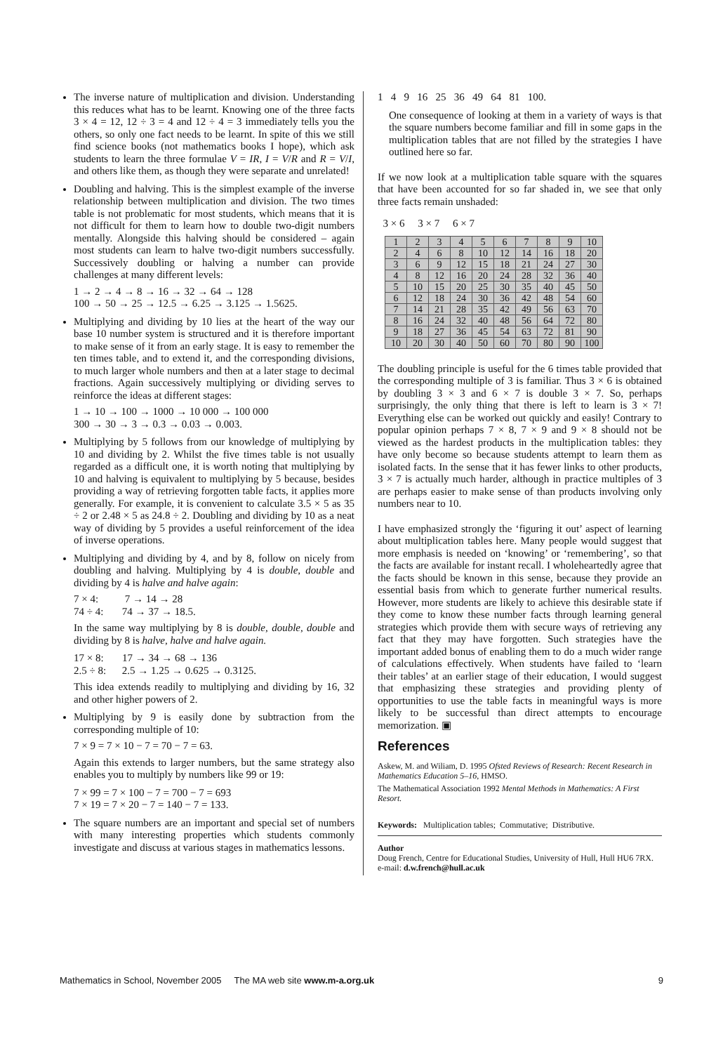The inverse nature of multiplication and division. Understanding this reduces what has to be learnt. Knowing one of the three facts 3 × 4 = 12, 12 ÷ 3 = 4 and 12 ÷ 4 = 3 immediately tells you the others, so only one fact needs to be learnt. In spite of this we still find science books (not mathematics books I hope), which ask students to learn the three formulae V = IR, I = V/R and R = V/I, and others like them, as though they were separate and unrelated!
Doubling and halving. This is the simplest example of the inverse relationship between multiplication and division. The two times table is not problematic for most students, which means that it is not difficult for them to learn how to double two-digit numbers mentally. Alongside this halving should be considered – again most students can learn to halve two-digit numbers successfully. Successively doubling or halving a number can provide challenges at many different levels:
1 → 2 → 4 → 8 → 16 → 32 → 64 → 128
100 → 50 → 25 → 12.5 → 6.25 → 3.125 → 1.5625.
Multiplying and dividing by 10 lies at the heart of the way our base 10 number system is structured and it is therefore important to make sense of it from an early stage. It is easy to remember the ten times table, and to extend it, and the corresponding divisions, to much larger whole numbers and then at a later stage to decimal fractions. Again successively multiplying or dividing serves to reinforce the ideas at different stages:
1 → 10 → 100 → 1000 → 10 000 → 100 000
300 → 30 → 3 → 0.3 → 0.03 → 0.003.
Multiplying by 5 follows from our knowledge of multiplying by 10 and dividing by 2. Whilst the five times table is not usually regarded as a difficult one, it is worth noting that multiplying by 10 and halving is equivalent to multiplying by 5 because, besides providing a way of retrieving forgotten table facts, it applies more generally. For example, it is convenient to calculate 3.5 × 5 as 35 ÷ 2 or 2.48 × 5 as 24.8 ÷ 2. Doubling and dividing by 10 as a neat way of dividing by 5 provides a useful reinforcement of the idea of inverse operations.
Multiplying and dividing by 4, and by 8, follow on nicely from doubling and halving. Multiplying by 4 is double, double and dividing by 4 is halve and halve again:
7 × 4: 7 → 14 → 28
74 ÷ 4: 74 → 37 → 18.5.
In the same way multiplying by 8 is double, double, double and dividing by 8 is halve, halve and halve again.
17 × 8: 17 → 34 → 68 → 136
2.5 ÷ 8: 2.5 → 1.25 → 0.625 → 0.3125.
This idea extends readily to multiplying and dividing by 16, 32 and other higher powers of 2.
Multiplying by 9 is easily done by subtraction from the corresponding multiple of 10:
7 × 9 = 7 × 10 − 7 = 70 − 7 = 63.
Again this extends to larger numbers, but the same strategy also enables you to multiply by numbers like 99 or 19:
7 × 99 = 7 × 100 − 7 = 700 − 7 = 693
7 × 19 = 7 × 20 − 7 = 140 − 7 = 133.
The square numbers are an important and special set of numbers with many interesting properties which students commonly investigate and discuss at various stages in mathematics lessons.
1 4 9 16 25 36 49 64 81 100.
One consequence of looking at them in a variety of ways is that the square numbers become familiar and fill in some gaps in the multiplication tables that are not filled by the strategies I have outlined here so far.
If we now look at a multiplication table square with the squares that have been accounted for so far shaded in, we see that only three facts remain unshaded:
3 × 6 3 × 7 6 × 7
| 1 | 2 | 3 | 4 | 5 | 6 | 7 | 8 | 9 | 10 |
| 2 | 4 | 6 | 8 | 10 | 12 | 14 | 16 | 18 | 20 |
| 3 | 6 | 9 | 12 | 15 | 18 | 21 | 24 | 27 | 30 |
| 4 | 8 | 12 | 16 | 20 | 24 | 28 | 32 | 36 | 40 |
| 5 | 10 | 15 | 20 | 25 | 30 | 35 | 40 | 45 | 50 |
| 6 | 12 | 18 | 24 | 30 | 36 | 42 | 48 | 54 | 60 |
| 7 | 14 | 21 | 28 | 35 | 42 | 49 | 56 | 63 | 70 |
| 8 | 16 | 24 | 32 | 40 | 48 | 56 | 64 | 72 | 80 |
| 9 | 18 | 27 | 36 | 45 | 54 | 63 | 72 | 81 | 90 |
| 10 | 20 | 30 | 40 | 50 | 60 | 70 | 80 | 90 | 100 |
The doubling principle is useful for the 6 times table provided that the corresponding multiple of 3 is familiar. Thus 3 × 6 is obtained by doubling 3 × 3 and 6 × 7 is double 3 × 7. So, perhaps surprisingly, the only thing that there is left to learn is 3 × 7! Everything else can be worked out quickly and easily! Contrary to popular opinion perhaps 7 × 8, 7 × 9 and 9 × 8 should not be viewed as the hardest products in the multiplication tables: they have only become so because students attempt to learn them as isolated facts. In the sense that it has fewer links to other products, 3 × 7 is actually much harder, although in practice multiples of 3 are perhaps easier to make sense of than products involving only numbers near to 10.
I have emphasized strongly the ‘figuring it out’ aspect of learning about multiplication tables here. Many people would suggest that more emphasis is needed on ‘knowing’ or ‘remembering’, so that the facts are available for instant recall. I wholeheartedly agree that the facts should be known in this sense, because they provide an essential basis from which to generate further numerical results. However, more students are likely to achieve this desirable state if they come to know these number facts through learning general strategies which provide them with secure ways of retrieving any fact that they may have forgotten. Such strategies have the important added bonus of enabling them to do a much wider range of calculations effectively. When students have failed to ‘learn their tables’ at an earlier stage of their education, I would suggest that emphasizing these strategies and providing plenty of opportunities to use the table facts in meaningful ways is more likely to be successful than direct attempts to encourage memorization. ▣
References
Askew, M. and Wiliam, D. 1995 Ofsted Reviews of Research: Recent Research in Mathematics Education 5–16, HMSO.
The Mathematical Association 1992 Mental Methods in Mathematics: A First Resort.
Keywords: Multiplication tables; Commutative; Distributive.
Author
Doug French, Centre for Educational Studies, University of Hull, Hull HU6 7RX.
e-mail: d.w.french@hull.ac.uk
Mathematics in School, November 2005 The MA web site www.m-a.org.uk 9